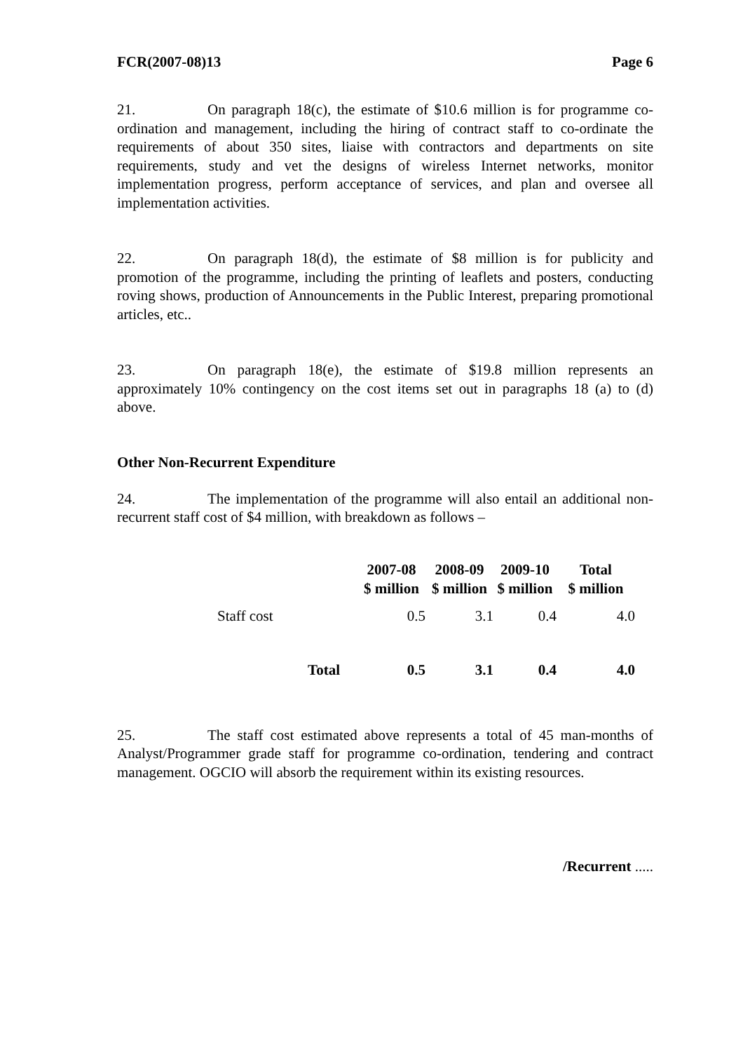FCR(2007-08)13 Page 6
21. On paragraph 18(c), the estimate of $10.6 million is for programme co-ordination and management, including the hiring of contract staff to co-ordinate the requirements of about 350 sites, liaise with contractors and departments on site requirements, study and vet the designs of wireless Internet networks, monitor implementation progress, perform acceptance of services, and plan and oversee all implementation activities.
22. On paragraph 18(d), the estimate of $8 million is for publicity and promotion of the programme, including the printing of leaflets and posters, conducting roving shows, production of Announcements in the Public Interest, preparing promotional articles, etc..
23. On paragraph 18(e), the estimate of $19.8 million represents an approximately 10% contingency on the cost items set out in paragraphs 18 (a) to (d) above.
Other Non-Recurrent Expenditure
24. The implementation of the programme will also entail an additional non-recurrent staff cost of $4 million, with breakdown as follows –
| | 2007-08 $ million | 2008-09 $ million | 2009-10 $ million | Total $ million |
| --- | --- | --- | --- | --- |
| Staff cost | 0.5 | 3.1 | 0.4 | 4.0 |
| Total | 0.5 | 3.1 | 0.4 | 4.0 |
25. The staff cost estimated above represents a total of 45 man-months of Analyst/Programmer grade staff for programme co-ordination, tendering and contract management. OGCIO will absorb the requirement within its existing resources.
/Recurrent .....